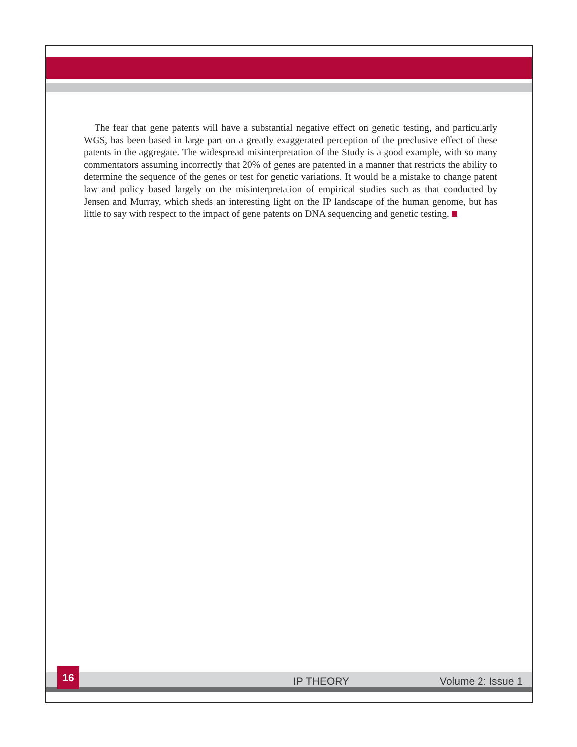The fear that gene patents will have a substantial negative effect on genetic testing, and particularly WGS, has been based in large part on a greatly exaggerated perception of the preclusive effect of these patents in the aggregate. The widespread misinterpretation of the Study is a good example, with so many commentators assuming incorrectly that 20% of genes are patented in a manner that restricts the ability to determine the sequence of the genes or test for genetic variations. It would be a mistake to change patent law and policy based largely on the misinterpretation of empirical studies such as that conducted by Jensen and Murray, which sheds an interesting light on the IP landscape of the human genome, but has little to say with respect to the impact of gene patents on DNA sequencing and genetic testing.
16
IP THEORY Volume 2: Issue 1